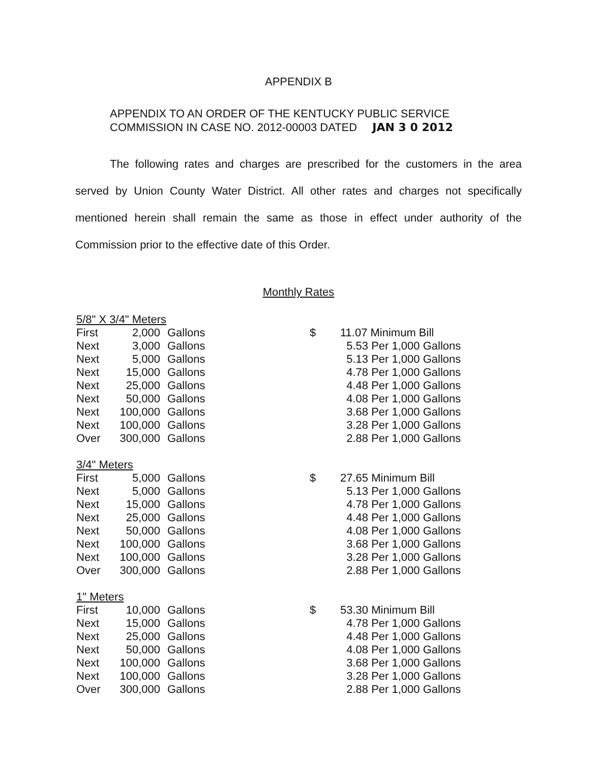APPENDIX B
APPENDIX TO AN ORDER OF THE KENTUCKY PUBLIC SERVICE
COMMISSION IN CASE NO. 2012-00003 DATED JAN 3 0 2012
The following rates and charges are prescribed for the customers in the area served by Union County Water District. All other rates and charges not specifically mentioned herein shall remain the same as those in effect under authority of the Commission prior to the effective date of this Order.
Monthly Rates
| 5/8" X 3/4" Meters | | | | |
| First | 2,000 | Gallons | $ | 11.07 Minimum Bill |
| Next | 3,000 | Gallons | | 5.53 Per 1,000 Gallons |
| Next | 5,000 | Gallons | | 5.13 Per 1,000 Gallons |
| Next | 15,000 | Gallons | | 4.78 Per 1,000 Gallons |
| Next | 25,000 | Gallons | | 4.48 Per 1,000 Gallons |
| Next | 50,000 | Gallons | | 4.08 Per 1,000 Gallons |
| Next | 100,000 | Gallons | | 3.68 Per 1,000 Gallons |
| Next | 100,000 | Gallons | | 3.28 Per 1,000 Gallons |
| Over | 300,000 | Gallons | | 2.88 Per 1,000 Gallons |
| 3/4" Meters | | | | |
| First | 5,000 | Gallons | $ | 27.65 Minimum Bill |
| Next | 5,000 | Gallons | | 5.13 Per 1,000 Gallons |
| Next | 15,000 | Gallons | | 4.78 Per 1,000 Gallons |
| Next | 25,000 | Gallons | | 4.48 Per 1,000 Gallons |
| Next | 50,000 | Gallons | | 4.08 Per 1,000 Gallons |
| Next | 100,000 | Gallons | | 3.68 Per 1,000 Gallons |
| Next | 100,000 | Gallons | | 3.28 Per 1,000 Gallons |
| Over | 300,000 | Gallons | | 2.88 Per 1,000 Gallons |
| 1" Meters | | | | |
| First | 10,000 | Gallons | $ | 53.30 Minimum Bill |
| Next | 15,000 | Gallons | | 4.78 Per 1,000 Gallons |
| Next | 25,000 | Gallons | | 4.48 Per 1,000 Gallons |
| Next | 50,000 | Gallons | | 4.08 Per 1,000 Gallons |
| Next | 100,000 | Gallons | | 3.68 Per 1,000 Gallons |
| Next | 100,000 | Gallons | | 3.28 Per 1,000 Gallons |
| Over | 300,000 | Gallons | | 2.88 Per 1,000 Gallons |